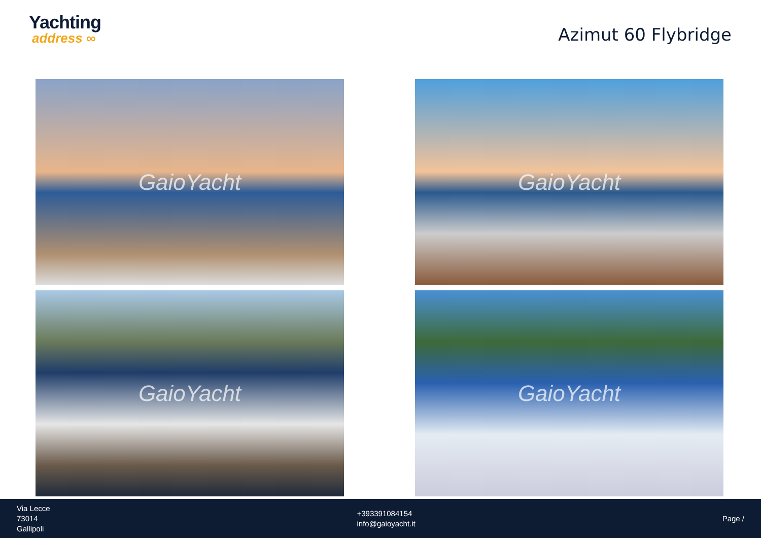Yachting
address ∞
Azimut 60 Flybridge
GaioYacht
GaioYacht
GaioYacht
GaioYacht
Via Lecce
73014
Gallipoli
+393391084154
info@gaioyacht.it
Page /